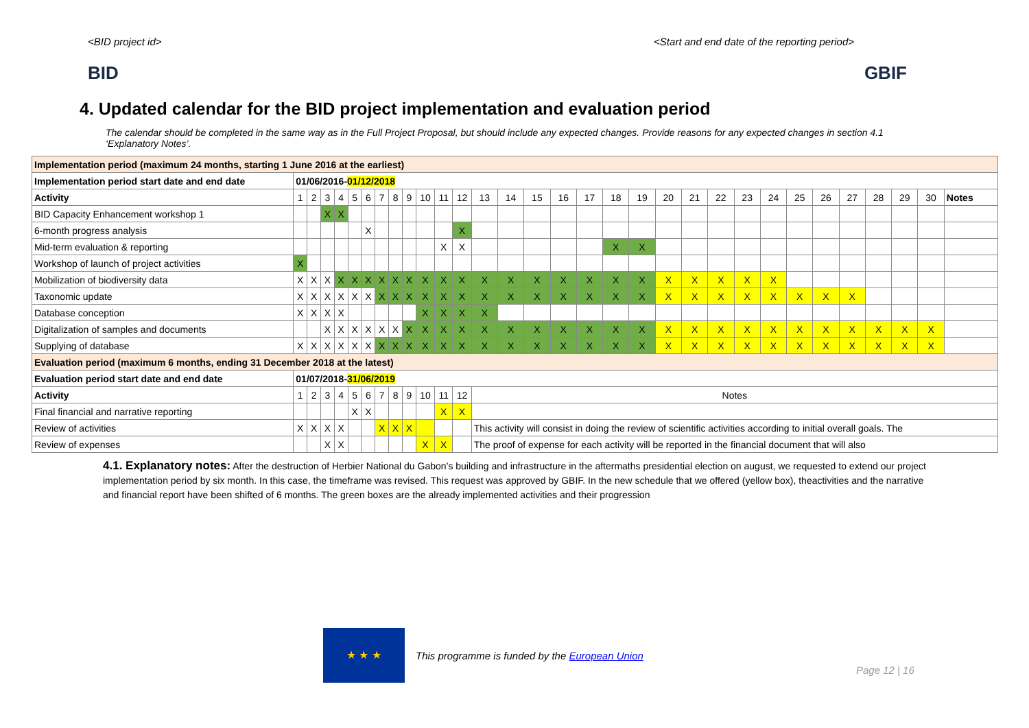<BID project id> <Start and end date of the reporting period>
BID GBIF
4. Updated calendar for the BID project implementation and evaluation period
The calendar should be completed in the same way as in the Full Project Proposal, but should include any expected changes. Provide reasons for any expected changes in section 4.1 ‘Explanatory Notes’.
| Implementation period (maximum 24 months, starting 1 June 2016 at the earliest) | | | | | | | | | | | | | | | | | | | | | | | | | | | | | | | |
| Implementation period start date and end date | 01/06/2016- 01/12/2018 | | | | | | | | | | | | | | | | | | | | | | | | | | | | | | |
| Activity | 1 | 2 | 3 | 4 | 5 | 6 | 7 | 8 | 9 | 10 | 11 | 12 | 13 | 14 | 15 | 16 | 17 | 18 | 19 | 20 | 21 | 22 | 23 | 24 | 25 | 26 | 27 | 28 | 29 | 30 | Notes |
| BID Capacity Enhancement workshop 1 | | | X | X | | | | | | | | | | | | | | | | | | | | | | | | | | | |
| 6-month progress analysis | | | | | | X | | | | | | X | | | | | | | | | | | | | | | | | | | |
| Mid-term evaluation & reporting | | | | | | | | | | | X | X | | | | | | X | X | | | | | | | | | | | | |
| Workshop of launch of project activities | X | | | | | | | | | | | | | | | | | | | | | | | | | | | | | | |
| Mobilization of biodiversity data | X | X | X | X | X | X | X | X | X | X | X | X | X | X | X | X | X | X | X | X | X | X | X | X | | | | | | | |
| Taxonomic update | X | X | X | X | X | X | X | X | X | X | X | X | X | X | X | X | X | X | X | X | X | X | X | X | X | X | X | | | | |
| Database conception | X | X | X | X | | | | | | X | X | X | X | | | | | | | | | | | | | | | | | | |
| Digitalization of samples and documents | | | X | X | X | X | X | X | X | X | X | X | X | X | X | X | X | X | X | X | X | X | X | X | X | X | X | X | X | X | |
| Supplying of database | X | X | X | X | X | X | X | X | X | X | X | X | X | X | X | X | X | X | X | X | X | X | X | X | X | X | X | X | X | X | |
| Evaluation period (maximum 6 months, ending 31 December 2018 at the latest) | | | | | | | | | | | | | | | | | | | | | | | | | | | | | | | |
| Evaluation period start date and end date | 01/07/2018- 31/06/2019 | | | | | | | | | | | | | | | | | | | | | | | | | | | | | | |
| Activity | 1 | 2 | 3 | 4 | 5 | 6 | 7 | 8 | 9 | 10 | 11 | 12 | Notes | | | | | | | | | | | | | | | | | | |
| Final financial and narrative reporting | | | | | X | X | | | | | X | X | | | | | | | | | | | | | | | | | | | |
| Review of activities | X | X | X | X | | | X | X | X | | | | This activity will consist in doing the review of scientific activities according to initial overall goals. The | | | | | | | | | | | | | | | | | | |
| Review of expenses | | | X | X | | | | | | X | X | | The proof of expense for each activity will be reported in the financial document that will also | | | | | | | | | | | | | | | | | | |
4.1. Explanatory notes: After the destruction of Herbier National du Gabon’s building and infrastructure in the aftermaths presidential election on august, we requested to extend our project implementation period by six month. In this case, the timeframe was revised. This request was approved by GBIF. In the new schedule that we offered (yellow box), theactivities and the narrative and financial report have been shifted of 6 months. The green boxes are the already implemented activities and their progression
★ ★ ★
This programme is funded by the European Union
Page 12 | 16